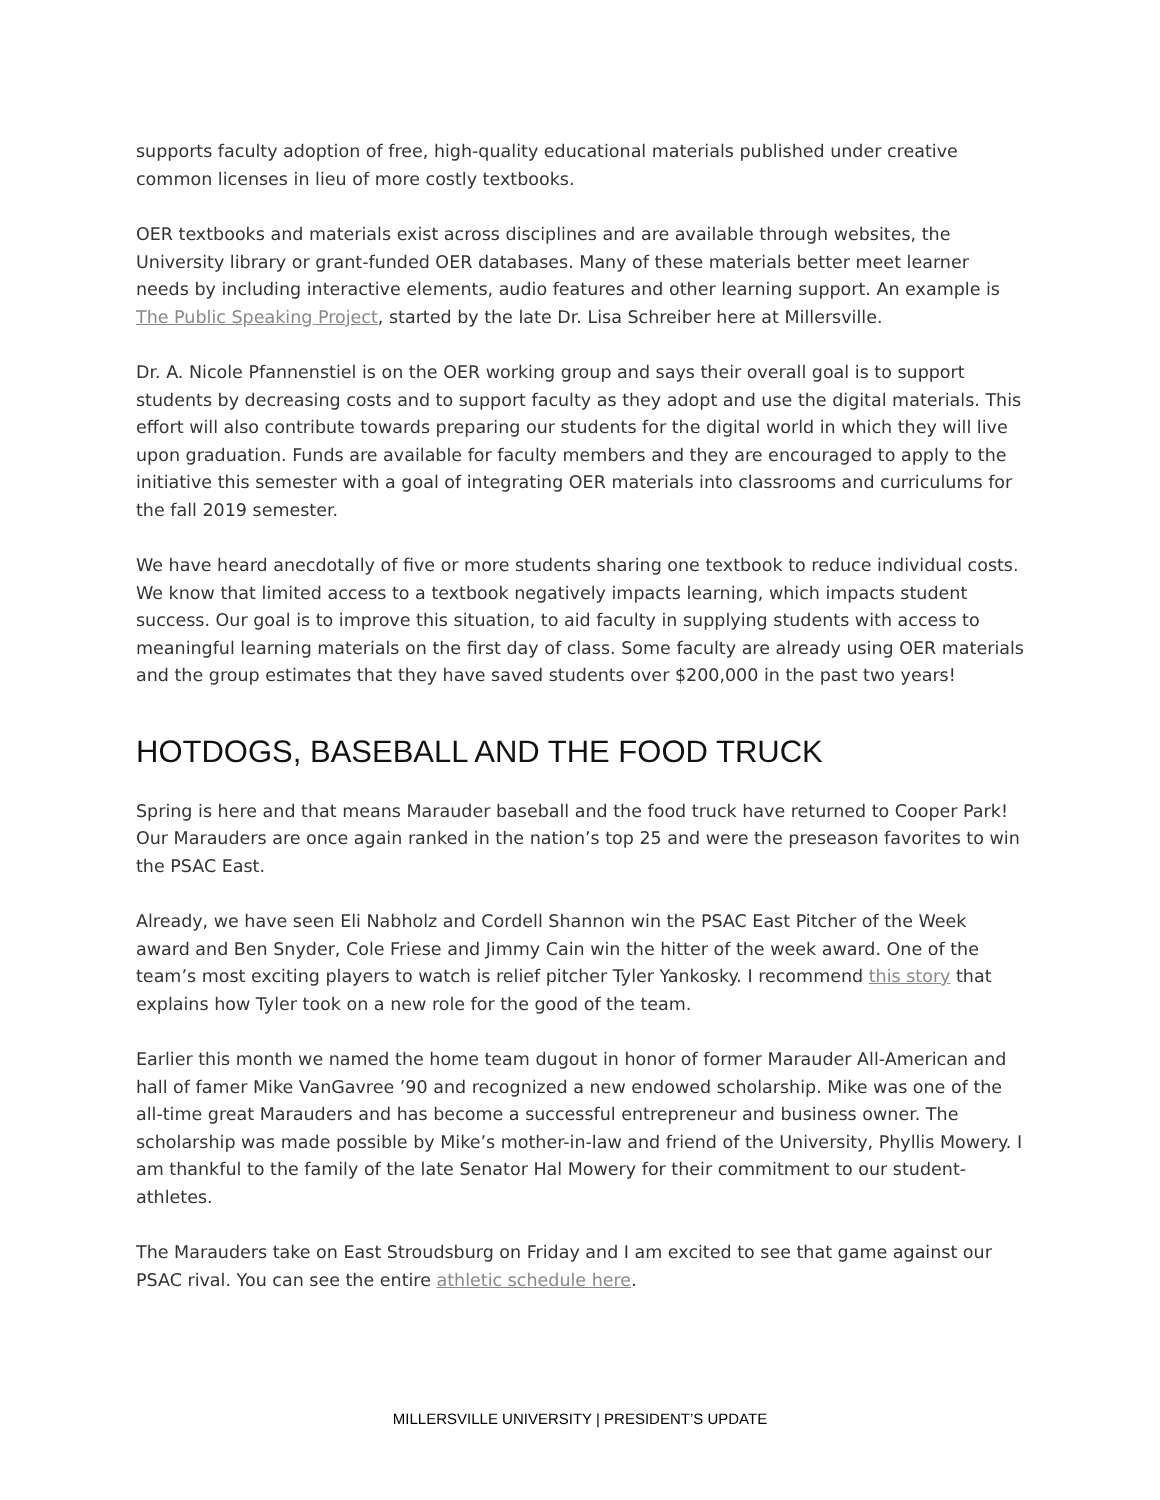supports faculty adoption of free, high-quality educational materials published under creative common licenses in lieu of more costly textbooks.
OER textbooks and materials exist across disciplines and are available through websites, the University library or grant-funded OER databases. Many of these materials better meet learner needs by including interactive elements, audio features and other learning support. An example is The Public Speaking Project, started by the late Dr. Lisa Schreiber here at Millersville.
Dr. A. Nicole Pfannenstiel is on the OER working group and says their overall goal is to support students by decreasing costs and to support faculty as they adopt and use the digital materials. This effort will also contribute towards preparing our students for the digital world in which they will live upon graduation. Funds are available for faculty members and they are encouraged to apply to the initiative this semester with a goal of integrating OER materials into classrooms and curriculums for the fall 2019 semester.
We have heard anecdotally of five or more students sharing one textbook to reduce individual costs. We know that limited access to a textbook negatively impacts learning, which impacts student success. Our goal is to improve this situation, to aid faculty in supplying students with access to meaningful learning materials on the first day of class. Some faculty are already using OER materials and the group estimates that they have saved students over $200,000 in the past two years!
HOTDOGS, BASEBALL AND THE FOOD TRUCK
Spring is here and that means Marauder baseball and the food truck have returned to Cooper Park! Our Marauders are once again ranked in the nation’s top 25 and were the preseason favorites to win the PSAC East.
Already, we have seen Eli Nabholz and Cordell Shannon win the PSAC East Pitcher of the Week award and Ben Snyder, Cole Friese and Jimmy Cain win the hitter of the week award. One of the team’s most exciting players to watch is relief pitcher Tyler Yankosky. I recommend this story that explains how Tyler took on a new role for the good of the team.
Earlier this month we named the home team dugout in honor of former Marauder All-American and hall of famer Mike VanGavree ’90 and recognized a new endowed scholarship. Mike was one of the all-time great Marauders and has become a successful entrepreneur and business owner. The scholarship was made possible by Mike’s mother-in-law and friend of the University, Phyllis Mowery. I am thankful to the family of the late Senator Hal Mowery for their commitment to our student-athletes.
The Marauders take on East Stroudsburg on Friday and I am excited to see that game against our PSAC rival. You can see the entire athletic schedule here.
MILLERSVILLE UNIVERSITY | PRESIDENT’S UPDATE